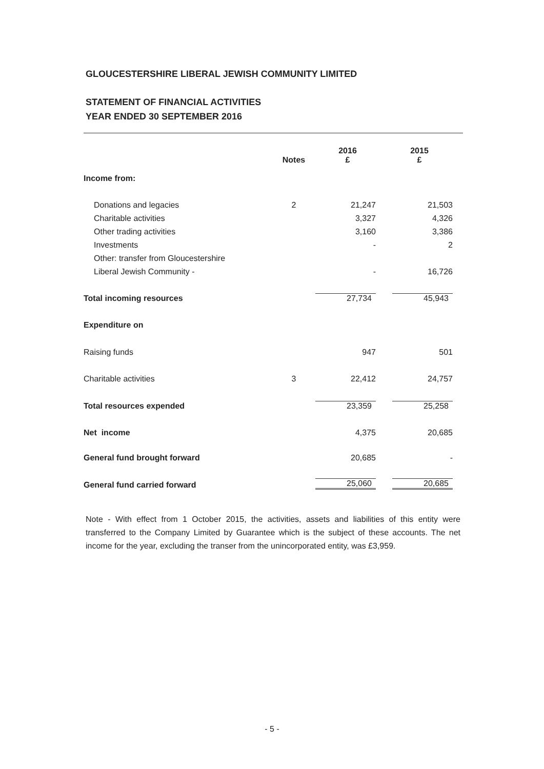GLOUCESTERSHIRE LIBERAL JEWISH COMMUNITY LIMITED
STATEMENT OF FINANCIAL ACTIVITIES
YEAR ENDED 30 SEPTEMBER 2016
| | Notes | 2016 £ | 2015 £ |
| --- | --- | --- | --- |
| Income from: | | | |
| Donations and legacies | 2 | 21,247 | 21,503 |
| Charitable activities | | 3,327 | 4,326 |
| Other trading activities | | 3,160 | 3,386 |
| Investments | | - | 2 |
| Other: transfer from Gloucestershire | | | |
| Liberal Jewish Community - | | - | 16,726 |
| Total incoming resources | | 27,734 | 45,943 |
| Expenditure on | | | |
| Raising funds | | 947 | 501 |
| Charitable activities | 3 | 22,412 | 24,757 |
| Total resources expended | | 23,359 | 25,258 |
| Net income | | 4,375 | 20,685 |
| General fund brought forward | | 20,685 | - |
| General fund carried forward | | 25,060 | 20,685 |
Note - With effect from 1 October 2015, the activities, assets and liabilities of this entity were transferred to the Company Limited by Guarantee which is the subject of these accounts. The net income for the year, excluding the transer from the unincorporated entity, was £3,959.
- 5 -